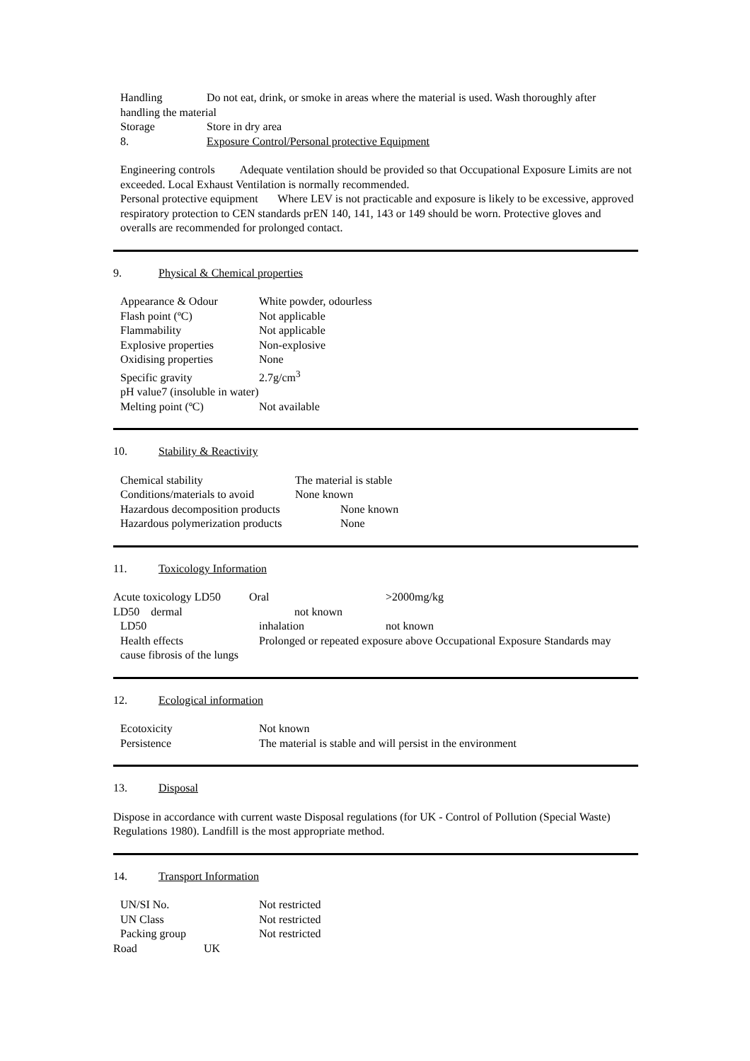Handling Do not eat, drink, or smoke in areas where the material is used. Wash thoroughly after handling the material
Storage Store in dry area
8. Exposure Control/Personal protective Equipment
Engineering controls Adequate ventilation should be provided so that Occupational Exposure Limits are not exceeded. Local Exhaust Ventilation is normally recommended.
Personal protective equipment Where LEV is not practicable and exposure is likely to be excessive, approved respiratory protection to CEN standards prEN 140, 141, 143 or 149 should be worn. Protective gloves and overalls are recommended for prolonged contact.
9. Physical & Chemical properties
Appearance & Odour White powder, odourless
Flash point (ºC) Not applicable
Flammability Not applicable
Explosive properties Non-explosive
Oxidising properties None
Specific gravity 2.7g/cm<sup>3</sup>
pH value7 (insoluble in water)
Melting point (ºC) Not available
10. Stability & Reactivity
Chemical stability The material is stable
Conditions/materials to avoid None known
Hazardous decomposition products None known
Hazardous polymerization products None
11. Toxicology Information
Acute toxicology LD50 Oral >2000mg/kg
LD50 dermal not known
LD50 inhalation not known
Health effects Prolonged or repeated exposure above Occupational Exposure Standards may cause fibrosis of the lungs
12. Ecological information
Ecotoxicity Not known
Persistence The material is stable and will persist in the environment
13. Disposal
Dispose in accordance with current waste Disposal regulations (for UK - Control of Pollution (Special Waste) Regulations 1980). Landfill is the most appropriate method.
14. Transport Information
UN/SI No. Not restricted
UN Class Not restricted
Packing group Not restricted
Road UK